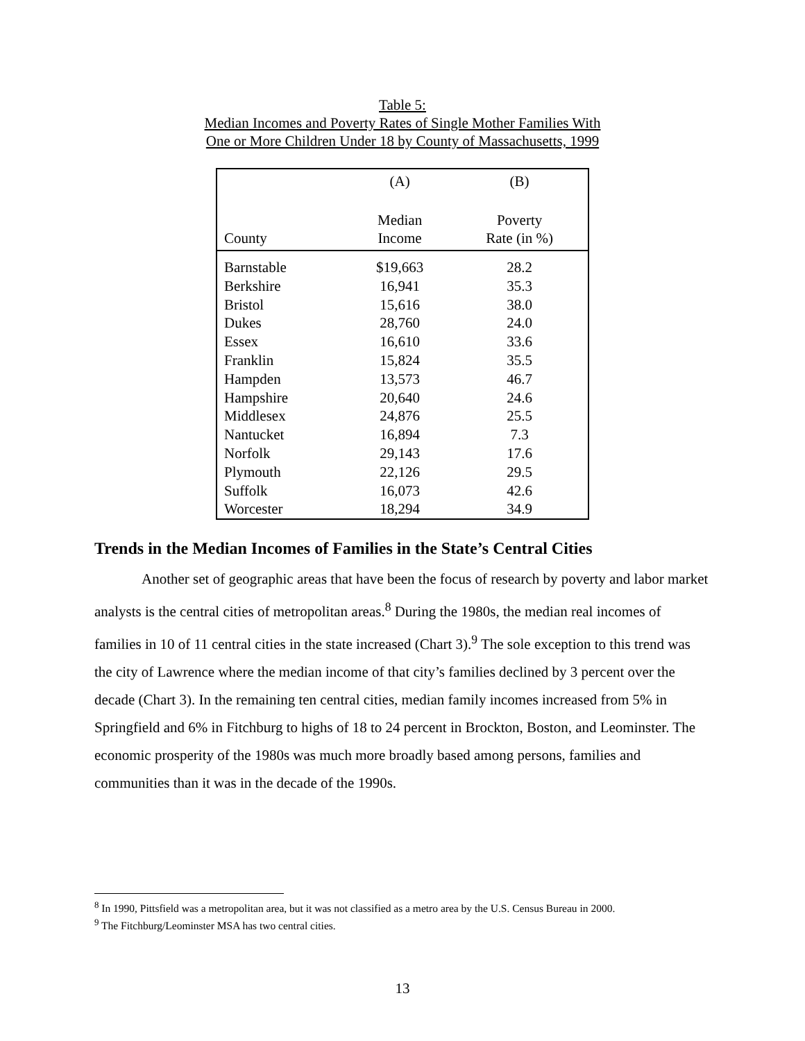Table 5:
Median Incomes and Poverty Rates of Single Mother Families With
One or More Children Under 18 by County of Massachusetts, 1999
| | (A) | (B) |
| --- | --- | --- |
| County | Median Income | Poverty Rate (in %) |
| Barnstable | $19,663 | 28.2 |
| Berkshire | 16,941 | 35.3 |
| Bristol | 15,616 | 38.0 |
| Dukes | 28,760 | 24.0 |
| Essex | 16,610 | 33.6 |
| Franklin | 15,824 | 35.5 |
| Hampden | 13,573 | 46.7 |
| Hampshire | 20,640 | 24.6 |
| Middlesex | 24,876 | 25.5 |
| Nantucket | 16,894 | 7.3 |
| Norfolk | 29,143 | 17.6 |
| Plymouth | 22,126 | 29.5 |
| Suffolk | 16,073 | 42.6 |
| Worcester | 18,294 | 34.9 |
Trends in the Median Incomes of Families in the State’s Central Cities
Another set of geographic areas that have been the focus of research by poverty and labor market analysts is the central cities of metropolitan areas.<sup>8</sup> During the 1980s, the median real incomes of families in 10 of 11 central cities in the state increased (Chart 3).<sup>9</sup> The sole exception to this trend was the city of Lawrence where the median income of that city’s families declined by 3 percent over the decade (Chart 3). In the remaining ten central cities, median family incomes increased from 5% in Springfield and 6% in Fitchburg to highs of 18 to 24 percent in Brockton, Boston, and Leominster. The economic prosperity of the 1980s was much more broadly based among persons, families and communities than it was in the decade of the 1990s.
<sup>8</sup> In 1990, Pittsfield was a metropolitan area, but it was not classified as a metro area by the U.S. Census Bureau in 2000.
<sup>9</sup> The Fitchburg/Leominster MSA has two central cities.
13